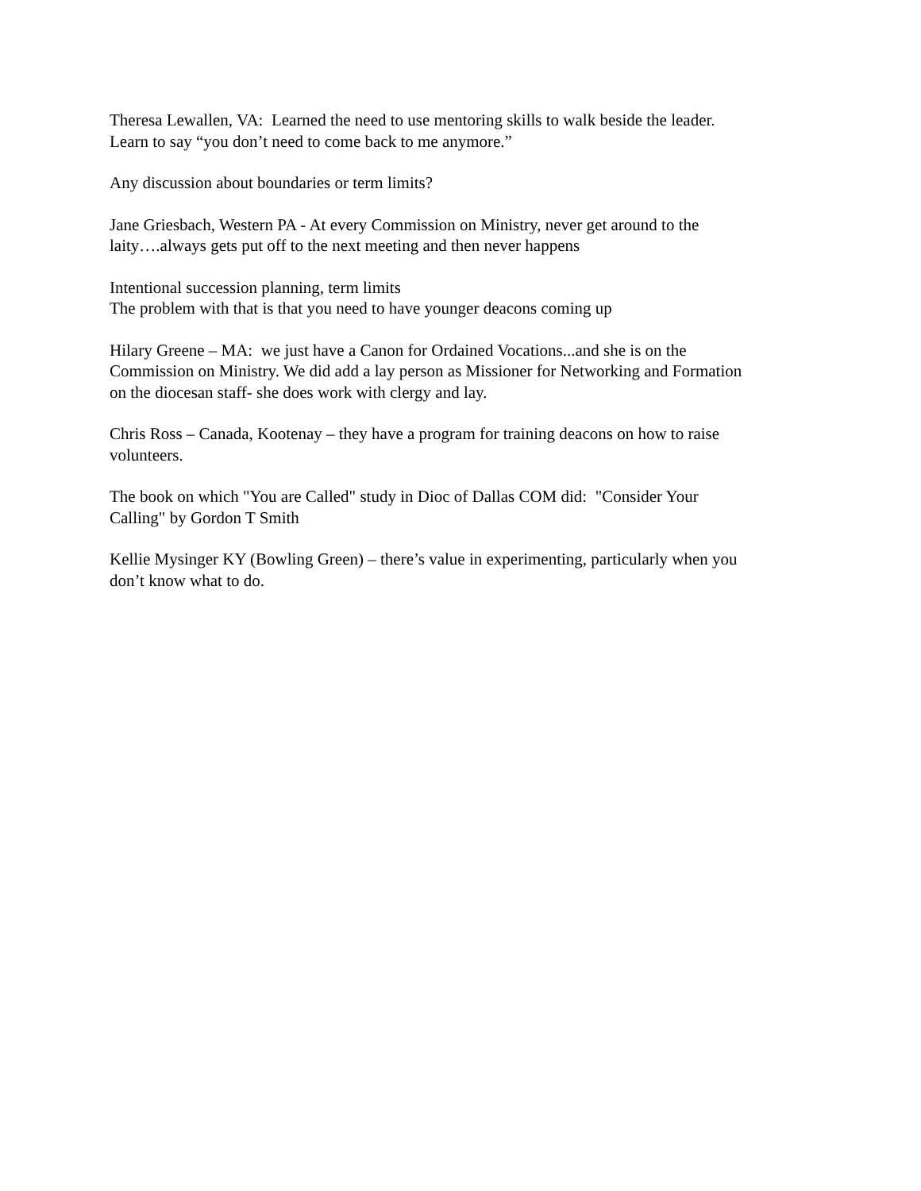Theresa Lewallen, VA: Learned the need to use mentoring skills to walk beside the leader.
Learn to say “you don’t need to come back to me anymore.”
Any discussion about boundaries or term limits?
Jane Griesbach, Western PA - At every Commission on Ministry, never get around to the
laity….always gets put off to the next meeting and then never happens
Intentional succession planning, term limits
The problem with that is that you need to have younger deacons coming up
Hilary Greene – MA: we just have a Canon for Ordained Vocations...and she is on the
Commission on Ministry. We did add a lay person as Missioner for Networking and Formation
on the diocesan staff- she does work with clergy and lay.
Chris Ross – Canada, Kootenay – they have a program for training deacons on how to raise
volunteers.
The book on which "You are Called" study in Dioc of Dallas COM did: "Consider Your
Calling" by Gordon T Smith
Kellie Mysinger KY (Bowling Green) – there’s value in experimenting, particularly when you
don’t know what to do.